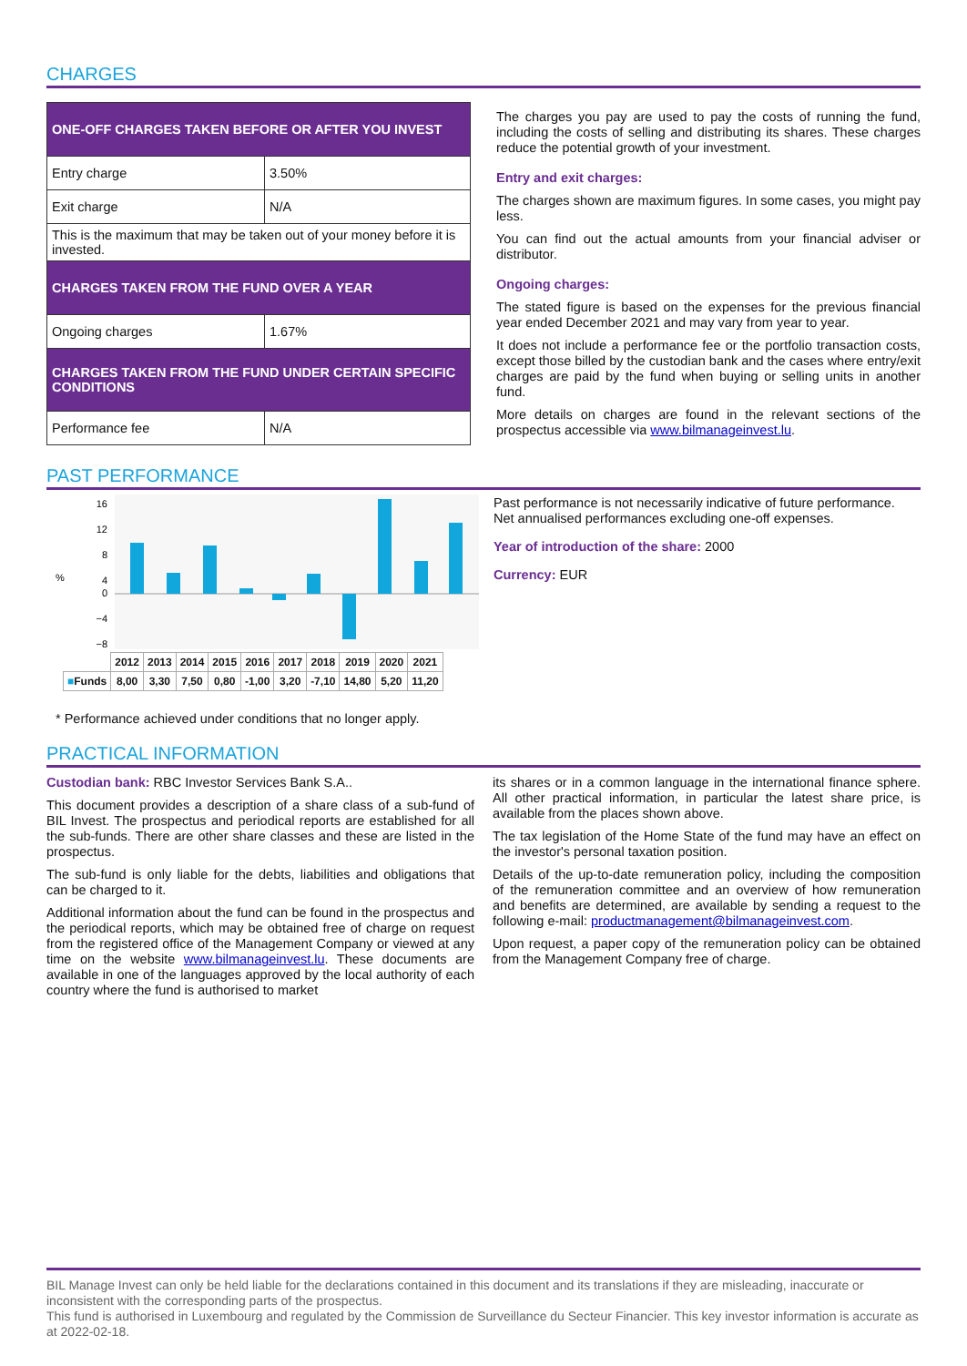CHARGES
| ONE-OFF CHARGES TAKEN BEFORE OR AFTER YOU INVEST | |
| --- | --- |
| Entry charge | 3.50% |
| Exit charge | N/A |
| This is the maximum that may be taken out of your money before it is invested. | |
| CHARGES TAKEN FROM THE FUND OVER A YEAR | |
| Ongoing charges | 1.67% |
| CHARGES TAKEN FROM THE FUND UNDER CERTAIN SPECIFIC CONDITIONS | |
| Performance fee | N/A |
The charges you pay are used to pay the costs of running the fund, including the costs of selling and distributing its shares. These charges reduce the potential growth of your investment.
Entry and exit charges:
The charges shown are maximum figures. In some cases, you might pay less.
You can find out the actual amounts from your financial adviser or distributor.
Ongoing charges:
The stated figure is based on the expenses for the previous financial year ended December 2021 and may vary from year to year.
It does not include a performance fee or the portfolio transaction costs, except those billed by the custodian bank and the cases where entry/exit charges are paid by the fund when buying or selling units in another fund.
More details on charges are found in the relevant sections of the prospectus accessible via www.bilmanageinvest.lu.
PAST PERFORMANCE
16
12
8
4
0
−4
−8
%
| | 2012 | 2013 | 2014 | 2015 | 2016 | 2017 | 2018 | 2019 | 2020 | 2021 |
| ■ Funds | 8,00 | 3,30 | 7,50 | 0,80 | -1,00 | 3,20 | -7,10 | 14,80 | 5,20 | 11,20 |
Past performance is not necessarily indicative of future performance.
Net annualised performances excluding one-off expenses.
Year of introduction of the share: 2000
Currency: EUR
* Performance achieved under conditions that no longer apply.
PRACTICAL INFORMATION
Custodian bank: RBC Investor Services Bank S.A..
This document provides a description of a share class of a sub-fund of BIL Invest. The prospectus and periodical reports are established for all the sub-funds. There are other share classes and these are listed in the prospectus.
The sub-fund is only liable for the debts, liabilities and obligations that can be charged to it.
Additional information about the fund can be found in the prospectus and the periodical reports, which may be obtained free of charge on request from the registered office of the Management Company or viewed at any time on the website www.bilmanageinvest.lu. These documents are available in one of the languages approved by the local authority of each country where the fund is authorised to market
its shares or in a common language in the international finance sphere. All other practical information, in particular the latest share price, is available from the places shown above.
The tax legislation of the Home State of the fund may have an effect on the investor's personal taxation position.
Details of the up-to-date remuneration policy, including the composition of the remuneration committee and an overview of how remuneration and benefits are determined, are available by sending a request to the following e-mail: productmanagement@bilmanageinvest.com.
Upon request, a paper copy of the remuneration policy can be obtained from the Management Company free of charge.
BIL Manage Invest can only be held liable for the declarations contained in this document and its translations if they are misleading, inaccurate or inconsistent with the corresponding parts of the prospectus.
This fund is authorised in Luxembourg and regulated by the Commission de Surveillance du Secteur Financier. This key investor information is accurate as at 2022-02-18.